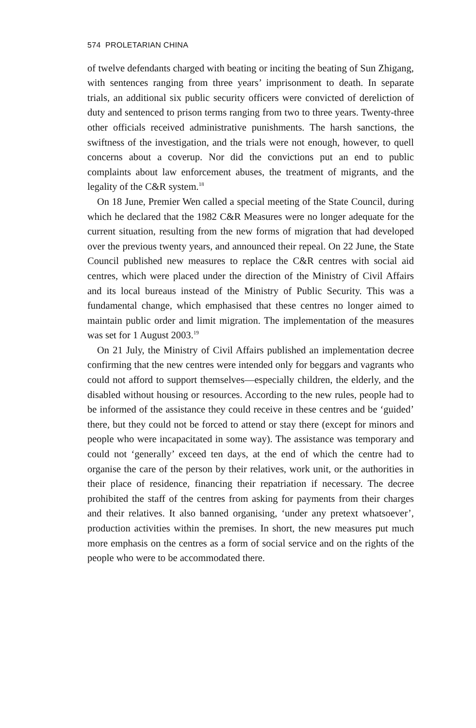574 PROLETARIAN CHINA
of twelve defendants charged with beating or inciting the beating of Sun Zhigang, with sentences ranging from three years’ imprisonment to death. In separate trials, an additional six public security officers were convicted of dereliction of duty and sentenced to prison terms ranging from two to three years. Twenty-three other officials received administrative punishments. The harsh sanctions, the swiftness of the investigation, and the trials were not enough, however, to quell concerns about a coverup. Nor did the convictions put an end to public complaints about law enforcement abuses, the treatment of migrants, and the legality of the C&R system.<sup>18</sup>
On 18 June, Premier Wen called a special meeting of the State Council, during which he declared that the 1982 C&R Measures were no longer adequate for the current situation, resulting from the new forms of migration that had developed over the previous twenty years, and announced their repeal. On 22 June, the State Council published new measures to replace the C&R centres with social aid centres, which were placed under the direction of the Ministry of Civil Affairs and its local bureaus instead of the Ministry of Public Security. This was a fundamental change, which emphasised that these centres no longer aimed to maintain public order and limit migration. The implementation of the measures was set for 1 August 2003.<sup>19</sup>
On 21 July, the Ministry of Civil Affairs published an implementation decree confirming that the new centres were intended only for beggars and vagrants who could not afford to support themselves—especially children, the elderly, and the disabled without housing or resources. According to the new rules, people had to be informed of the assistance they could receive in these centres and be ‘guided’ there, but they could not be forced to attend or stay there (except for minors and people who were incapacitated in some way). The assistance was temporary and could not ‘generally’ exceed ten days, at the end of which the centre had to organise the care of the person by their relatives, work unit, or the authorities in their place of residence, financing their repatriation if necessary. The decree prohibited the staff of the centres from asking for payments from their charges and their relatives. It also banned organising, ‘under any pretext whatsoever’, production activities within the premises. In short, the new measures put much more emphasis on the centres as a form of social service and on the rights of the people who were to be accommodated there.